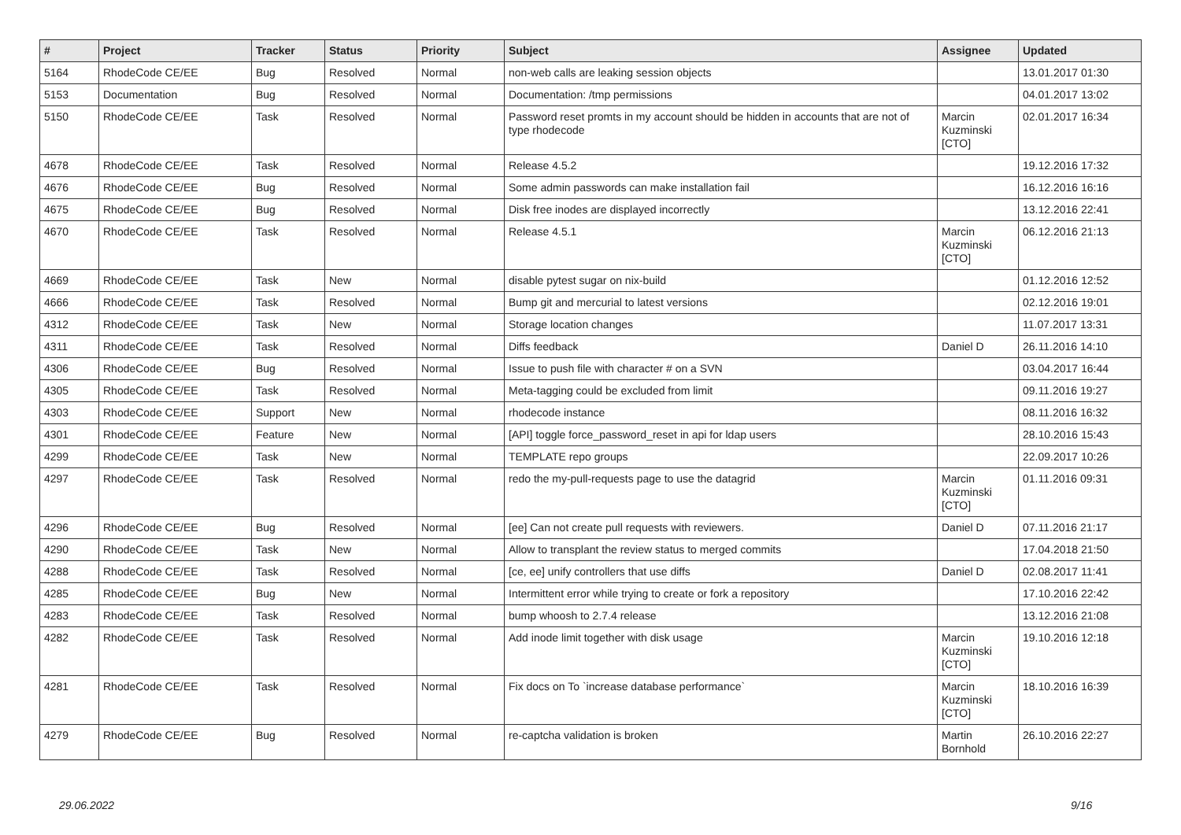| # | Project | Tracker | Status | Priority | Subject | Assignee | Updated |
| --- | --- | --- | --- | --- | --- | --- | --- |
| 5164 | RhodeCode CE/EE | Bug | Resolved | Normal | non-web calls are leaking session objects | | 13.01.2017 01:30 |
| 5153 | Documentation | Bug | Resolved | Normal | Documentation: /tmp permissions | | 04.01.2017 13:02 |
| 5150 | RhodeCode CE/EE | Task | Resolved | Normal | Password reset promts in my account should be hidden in accounts that are not of type rhodecode | Marcin Kuzminski [CTO] | 02.01.2017 16:34 |
| 4678 | RhodeCode CE/EE | Task | Resolved | Normal | Release 4.5.2 | | 19.12.2016 17:32 |
| 4676 | RhodeCode CE/EE | Bug | Resolved | Normal | Some admin passwords can make installation fail | | 16.12.2016 16:16 |
| 4675 | RhodeCode CE/EE | Bug | Resolved | Normal | Disk free inodes are displayed incorrectly | | 13.12.2016 22:41 |
| 4670 | RhodeCode CE/EE | Task | Resolved | Normal | Release 4.5.1 | Marcin Kuzminski [CTO] | 06.12.2016 21:13 |
| 4669 | RhodeCode CE/EE | Task | New | Normal | disable pytest sugar on nix-build | | 01.12.2016 12:52 |
| 4666 | RhodeCode CE/EE | Task | Resolved | Normal | Bump git and mercurial to latest versions | | 02.12.2016 19:01 |
| 4312 | RhodeCode CE/EE | Task | New | Normal | Storage location changes | | 11.07.2017 13:31 |
| 4311 | RhodeCode CE/EE | Task | Resolved | Normal | Diffs feedback | Daniel D | 26.11.2016 14:10 |
| 4306 | RhodeCode CE/EE | Bug | Resolved | Normal | Issue to push file with character # on a SVN | | 03.04.2017 16:44 |
| 4305 | RhodeCode CE/EE | Task | Resolved | Normal | Meta-tagging could be excluded from limit | | 09.11.2016 19:27 |
| 4303 | RhodeCode CE/EE | Support | New | Normal | rhodecode instance | | 08.11.2016 16:32 |
| 4301 | RhodeCode CE/EE | Feature | New | Normal | [API] toggle force_password_reset in api for ldap users | | 28.10.2016 15:43 |
| 4299 | RhodeCode CE/EE | Task | New | Normal | TEMPLATE repo groups | | 22.09.2017 10:26 |
| 4297 | RhodeCode CE/EE | Task | Resolved | Normal | redo the my-pull-requests page to use the datagrid | Marcin Kuzminski [CTO] | 01.11.2016 09:31 |
| 4296 | RhodeCode CE/EE | Bug | Resolved | Normal | [ee] Can not create pull requests with reviewers. | Daniel D | 07.11.2016 21:17 |
| 4290 | RhodeCode CE/EE | Task | New | Normal | Allow to transplant the review status to merged commits | | 17.04.2018 21:50 |
| 4288 | RhodeCode CE/EE | Task | Resolved | Normal | [ce, ee] unify controllers that use diffs | Daniel D | 02.08.2017 11:41 |
| 4285 | RhodeCode CE/EE | Bug | New | Normal | Intermittent error while trying to create or fork a repository | | 17.10.2016 22:42 |
| 4283 | RhodeCode CE/EE | Task | Resolved | Normal | bump whoosh to 2.7.4 release | | 13.12.2016 21:08 |
| 4282 | RhodeCode CE/EE | Task | Resolved | Normal | Add inode limit together with disk usage | Marcin Kuzminski [CTO] | 19.10.2016 12:18 |
| 4281 | RhodeCode CE/EE | Task | Resolved | Normal | Fix docs on To `increase database performance` | Marcin Kuzminski [CTO] | 18.10.2016 16:39 |
| 4279 | RhodeCode CE/EE | Bug | Resolved | Normal | re-captcha validation is broken | Martin Bornhold | 26.10.2016 22:27 |
29.06.2022 9/16